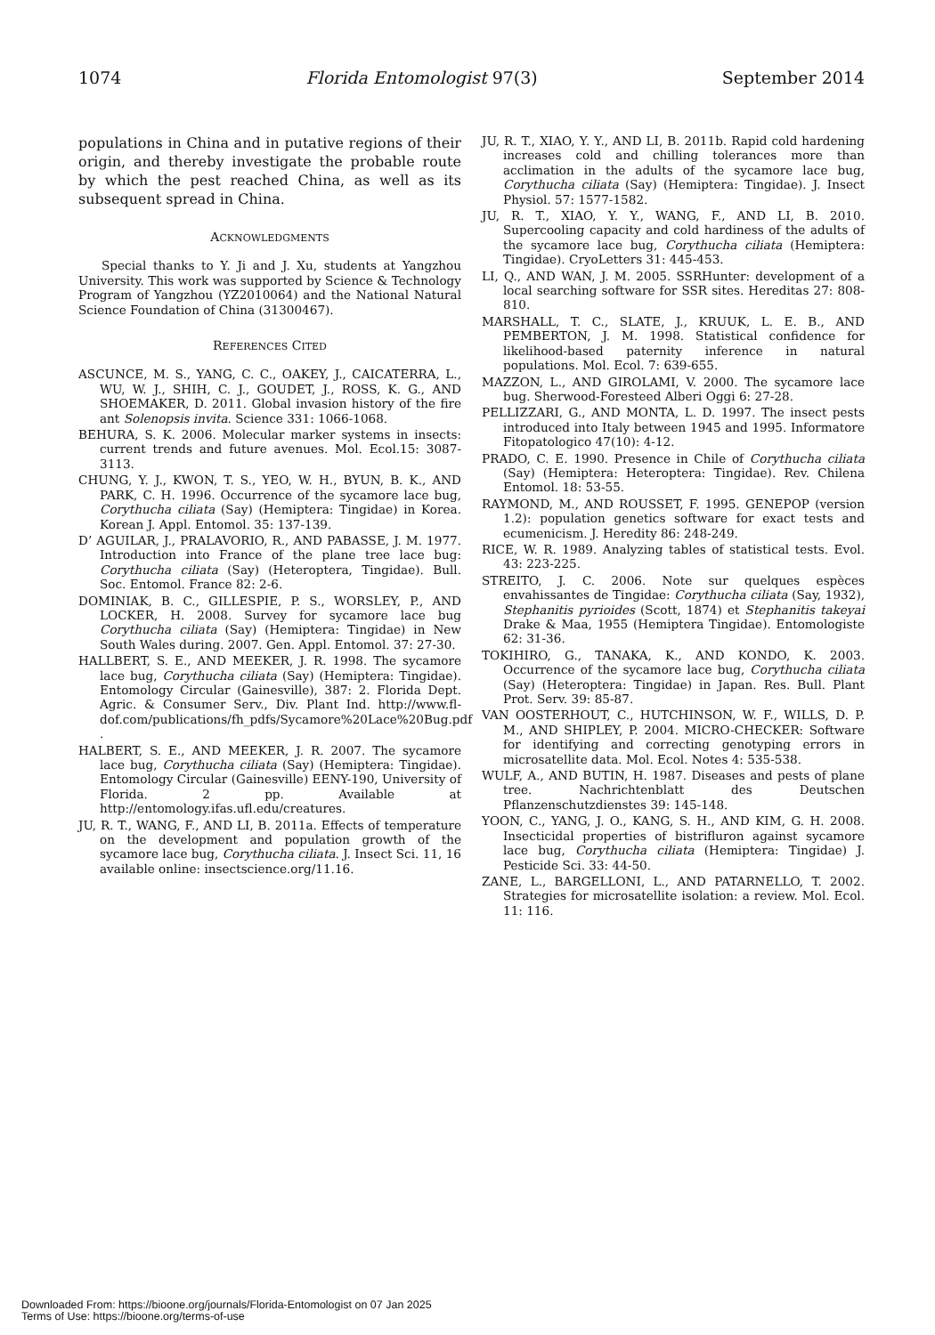1074 Florida Entomologist 97(3) September 2014
populations in China and in putative regions of their origin, and thereby investigate the probable route by which the pest reached China, as well as its subsequent spread in China.
ACKNOWLEDGMENTS
Special thanks to Y. Ji and J. Xu, students at Yangzhou University. This work was supported by Science & Technology Program of Yangzhou (YZ2010064) and the National Natural Science Foundation of China (31300467).
REFERENCES CITED
ASCUNCE, M. S., YANG, C. C., OAKEY, J., CAICATERRA, L., WU, W. J., SHIH, C. J., GOUDET, J., ROSS, K. G., AND SHOEMAKER, D. 2011. Global invasion history of the fire ant Solenopsis invita. Science 331: 1066-1068.
BEHURA, S. K. 2006. Molecular marker systems in insects: current trends and future avenues. Mol. Ecol.15: 3087-3113.
CHUNG, Y. J., KWON, T. S., YEO, W. H., BYUN, B. K., AND PARK, C. H. 1996. Occurrence of the sycamore lace bug, Corythucha ciliata (Say) (Hemiptera: Tingidae) in Korea. Korean J. Appl. Entomol. 35: 137-139.
D’ AGUILAR, J., PRALAVORIO, R., AND PABASSE, J. M. 1977. Introduction into France of the plane tree lace bug: Corythucha ciliata (Say) (Heteroptera, Tingidae). Bull. Soc. Entomol. France 82: 2-6.
DOMINIAK, B. C., GILLESPIE, P. S., WORSLEY, P., AND LOCKER, H. 2008. Survey for sycamore lace bug Corythucha ciliata (Say) (Hemiptera: Tingidae) in New South Wales during. 2007. Gen. Appl. Entomol. 37: 27-30.
HALLBERT, S. E., AND MEEKER, J. R. 1998. The sycamore lace bug, Corythucha ciliata (Say) (Hemiptera: Tingidae). Entomology Circular (Gainesville), 387: 2. Florida Dept. Agric. & Consumer Serv., Div. Plant Ind. http://www.fl-dof.com/publications/fh_pdfs/Sycamore%20Lace%20Bug.pdf .
HALBERT, S. E., AND MEEKER, J. R. 2007. The sycamore lace bug, Corythucha ciliata (Say) (Hemiptera: Tingidae). Entomology Circular (Gainesville) EENY-190, University of Florida. 2 pp. Available at http://entomology.ifas.ufl.edu/creatures.
JU, R. T., WANG, F., AND LI, B. 2011a. Effects of temperature on the development and population growth of the sycamore lace bug, Corythucha ciliata. J. Insect Sci. 11, 16 available online: insectscience.org/11.16.
JU, R. T., XIAO, Y. Y., AND LI, B. 2011b. Rapid cold hardening increases cold and chilling tolerances more than acclimation in the adults of the sycamore lace bug, Corythucha ciliata (Say) (Hemiptera: Tingidae). J. Insect Physiol. 57: 1577-1582.
JU, R. T., XIAO, Y. Y., WANG, F., AND LI, B. 2010. Supercooling capacity and cold hardiness of the adults of the sycamore lace bug, Corythucha ciliata (Hemiptera: Tingidae). CryoLetters 31: 445-453.
LI, Q., AND WAN, J. M. 2005. SSRHunter: development of a local searching software for SSR sites. Hereditas 27: 808-810.
MARSHALL, T. C., SLATE, J., KRUUK, L. E. B., AND PEMBERTON, J. M. 1998. Statistical confidence for likelihood-based paternity inference in natural populations. Mol. Ecol. 7: 639-655.
MAZZON, L., AND GIROLAMI, V. 2000. The sycamore lace bug. Sherwood-Foresteed Alberi Oggi 6: 27-28.
PELLIZZARI, G., AND MONTA, L. D. 1997. The insect pests introduced into Italy between 1945 and 1995. Informatore Fitopatologico 47(10): 4-12.
PRADO, C. E. 1990. Presence in Chile of Corythucha ciliata (Say) (Hemiptera: Heteroptera: Tingidae). Rev. Chilena Entomol. 18: 53-55.
RAYMOND, M., AND ROUSSET, F. 1995. GENEPOP (version 1.2): population genetics software for exact tests and ecumenicism. J. Heredity 86: 248-249.
RICE, W. R. 1989. Analyzing tables of statistical tests. Evol. 43: 223-225.
STREITO, J. C. 2006. Note sur quelques espèces envahissantes de Tingidae: Corythucha ciliata (Say, 1932), Stephanitis pyrioides (Scott, 1874) et Stephanitis takeyai Drake & Maa, 1955 (Hemiptera Tingidae). Entomologiste 62: 31-36.
TOKIHIRO, G., TANAKA, K., AND KONDO, K. 2003. Occurrence of the sycamore lace bug, Corythucha ciliata (Say) (Heteroptera: Tingidae) in Japan. Res. Bull. Plant Prot. Serv. 39: 85-87.
VAN OOSTERHOUT, C., HUTCHINSON, W. F., WILLS, D. P. M., AND SHIPLEY, P. 2004. MICRO-CHECKER: Software for identifying and correcting genotyping errors in microsatellite data. Mol. Ecol. Notes 4: 535-538.
WULF, A., AND BUTIN, H. 1987. Diseases and pests of plane tree. Nachrichtenblatt des Deutschen Pflanzenschutzdienstes 39: 145-148.
YOON, C., YANG, J. O., KANG, S. H., AND KIM, G. H. 2008. Insecticidal properties of bistrifluron against sycamore lace bug, Corythucha ciliata (Hemiptera: Tingidae) J. Pesticide Sci. 33: 44-50.
ZANE, L., BARGELLONI, L., AND PATARNELLO, T. 2002. Strategies for microsatellite isolation: a review. Mol. Ecol. 11: 116.
Downloaded From: https://bioone.org/journals/Florida-Entomologist on 07 Jan 2025
Terms of Use: https://bioone.org/terms-of-use